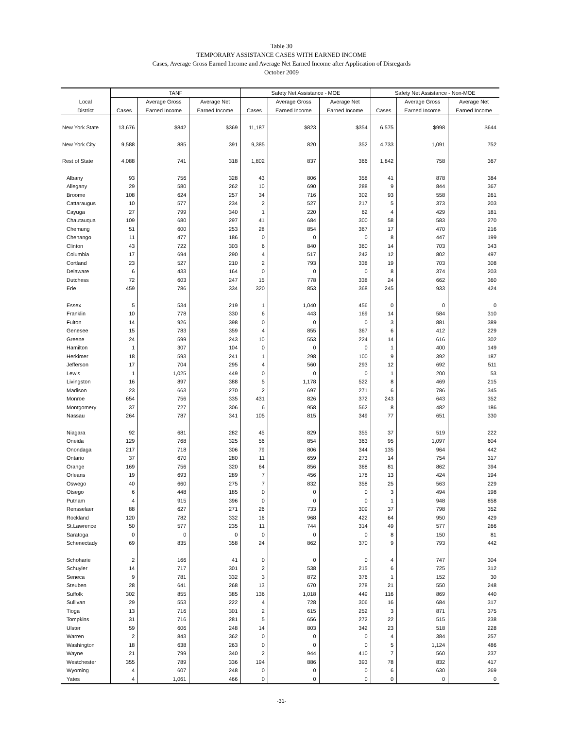Table 30
TEMPORARY ASSISTANCE CASES WITH EARNED INCOME
Cases, Average Gross Earned Income and Average Net Earned Income after Application of Disregards
October 2009
| | TANF | | | Safety Net Assistance - MOE | | | Safety Net Assistance - Non-MOE | | |
| --- | --- | --- | --- | --- | --- | --- | --- | --- | --- |
| Local | | Average Gross | Average Net | | Average Gross | Average Net | | Average Gross | Average Net |
| District | Cases | Earned Income | Earned Income | Cases | Earned Income | Earned Income | Cases | Earned Income | Earned Income |
| New York State | 13,676 | $842 | $369 | 11,187 | $823 | $354 | 6,575 | $998 | $644 |
| New York City | 9,588 | 885 | 391 | 9,385 | 820 | 352 | 4,733 | 1,091 | 752 |
| Rest of State | 4,088 | 741 | 318 | 1,802 | 837 | 366 | 1,842 | 758 | 367 |
| Albany | 93 | 756 | 328 | 43 | 806 | 358 | 41 | 878 | 384 |
| Allegany | 29 | 580 | 262 | 10 | 690 | 288 | 9 | 844 | 367 |
| Broome | 108 | 624 | 257 | 34 | 716 | 302 | 93 | 558 | 261 |
| Cattaraugus | 10 | 577 | 234 | 2 | 527 | 217 | 5 | 373 | 203 |
| Cayuga | 27 | 799 | 340 | 1 | 220 | 62 | 4 | 429 | 181 |
| Chautauqua | 109 | 680 | 297 | 41 | 684 | 300 | 58 | 583 | 270 |
| Chemung | 51 | 600 | 253 | 28 | 854 | 367 | 17 | 470 | 216 |
| Chenango | 11 | 477 | 186 | 0 | 0 | 0 | 8 | 447 | 199 |
| Clinton | 43 | 722 | 303 | 6 | 840 | 360 | 14 | 703 | 343 |
| Columbia | 17 | 694 | 290 | 4 | 517 | 242 | 12 | 802 | 497 |
| Cortland | 23 | 527 | 210 | 2 | 793 | 338 | 19 | 703 | 308 |
| Delaware | 6 | 433 | 164 | 0 | 0 | 0 | 8 | 374 | 203 |
| Dutchess | 72 | 603 | 247 | 15 | 778 | 338 | 24 | 662 | 360 |
| Erie | 459 | 786 | 334 | 320 | 853 | 368 | 245 | 933 | 424 |
| Essex | 5 | 534 | 219 | 1 | 1,040 | 456 | 0 | 0 | 0 |
| Franklin | 10 | 778 | 330 | 6 | 443 | 169 | 14 | 584 | 310 |
| Fulton | 14 | 926 | 398 | 0 | 0 | 0 | 3 | 881 | 389 |
| Genesee | 15 | 783 | 359 | 4 | 855 | 367 | 6 | 412 | 229 |
| Greene | 24 | 599 | 243 | 10 | 553 | 224 | 14 | 616 | 302 |
| Hamilton | 1 | 307 | 104 | 0 | 0 | 0 | 1 | 400 | 149 |
| Herkimer | 18 | 593 | 241 | 1 | 298 | 100 | 9 | 392 | 187 |
| Jefferson | 17 | 704 | 295 | 4 | 560 | 293 | 12 | 692 | 511 |
| Lewis | 1 | 1,025 | 449 | 0 | 0 | 0 | 1 | 200 | 53 |
| Livingston | 16 | 897 | 388 | 5 | 1,178 | 522 | 8 | 469 | 215 |
| Madison | 23 | 663 | 270 | 2 | 697 | 271 | 6 | 786 | 345 |
| Monroe | 654 | 756 | 335 | 431 | 826 | 372 | 243 | 643 | 352 |
| Montgomery | 37 | 727 | 306 | 6 | 958 | 562 | 8 | 482 | 186 |
| Nassau | 264 | 787 | 341 | 105 | 815 | 349 | 77 | 651 | 330 |
| Niagara | 92 | 681 | 282 | 45 | 829 | 355 | 37 | 519 | 222 |
| Oneida | 129 | 768 | 325 | 56 | 854 | 363 | 95 | 1,097 | 604 |
| Onondaga | 217 | 718 | 306 | 79 | 806 | 344 | 135 | 964 | 442 |
| Ontario | 37 | 670 | 280 | 11 | 659 | 273 | 14 | 754 | 317 |
| Orange | 169 | 756 | 320 | 64 | 856 | 368 | 81 | 862 | 394 |
| Orleans | 19 | 693 | 289 | 7 | 456 | 178 | 13 | 424 | 194 |
| Oswego | 40 | 660 | 275 | 7 | 832 | 358 | 25 | 563 | 229 |
| Otsego | 6 | 448 | 185 | 0 | 0 | 0 | 3 | 494 | 198 |
| Putnam | 4 | 915 | 396 | 0 | 0 | 0 | 1 | 948 | 858 |
| Rensselaer | 88 | 627 | 271 | 26 | 733 | 309 | 37 | 798 | 352 |
| Rockland | 120 | 782 | 332 | 16 | 968 | 422 | 64 | 950 | 429 |
| St.Lawrence | 50 | 577 | 235 | 11 | 744 | 314 | 49 | 577 | 266 |
| Saratoga | 0 | 0 | 0 | 0 | 0 | 0 | 8 | 150 | 81 |
| Schenectady | 69 | 835 | 358 | 24 | 862 | 370 | 9 | 793 | 442 |
| Schoharie | 2 | 166 | 41 | 0 | 0 | 0 | 4 | 747 | 304 |
| Schuyler | 14 | 717 | 301 | 2 | 538 | 215 | 6 | 725 | 312 |
| Seneca | 9 | 781 | 332 | 3 | 872 | 376 | 1 | 152 | 30 |
| Steuben | 28 | 641 | 268 | 13 | 670 | 278 | 21 | 550 | 248 |
| Suffolk | 302 | 855 | 385 | 136 | 1,018 | 449 | 116 | 869 | 440 |
| Sullivan | 29 | 553 | 222 | 4 | 728 | 306 | 16 | 684 | 317 |
| Tioga | 13 | 716 | 301 | 2 | 615 | 252 | 3 | 871 | 375 |
| Tompkins | 31 | 716 | 281 | 5 | 656 | 272 | 22 | 515 | 238 |
| Ulster | 59 | 606 | 248 | 14 | 803 | 342 | 23 | 518 | 228 |
| Warren | 2 | 843 | 362 | 0 | 0 | 0 | 4 | 384 | 257 |
| Washington | 18 | 638 | 263 | 0 | 0 | 0 | 5 | 1,124 | 486 |
| Wayne | 21 | 799 | 340 | 2 | 944 | 410 | 7 | 560 | 237 |
| Westchester | 355 | 789 | 336 | 194 | 886 | 393 | 78 | 832 | 417 |
| Wyoming | 4 | 607 | 248 | 0 | 0 | 0 | 6 | 630 | 269 |
| Yates | 4 | 1,061 | 466 | 0 | 0 | 0 | 0 | 0 | 0 |
-31-